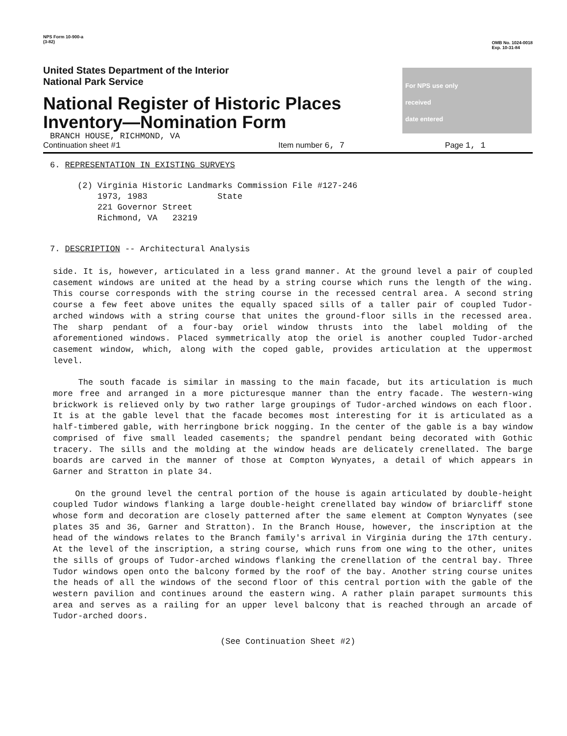NPS Form 10-900-a
(3-82)
OMB No. 1024-0018
Exp. 10-31-84
United States Department of the Interior
National Park Service
National Register of Historic Places
Inventory—Nomination Form
For NPS use only
received
date entered
BRANCH HOUSE, RICHMOND, VA
Continuation sheet #1 Item number 6, 7 Page 1, 1
6. REPRESENTATION IN EXISTING SURVEYS
(2) Virginia Historic Landmarks Commission File #127-246
1973, 1983 State
221 Governor Street
Richmond, VA 23219
7. DESCRIPTION -- Architectural Analysis
side. It is, however, articulated in a less grand manner. At the ground level a pair of coupled casement windows are united at the head by a string course which runs the length of the wing. This course corresponds with the string course in the recessed central area. A second string course a few feet above unites the equally spaced sills of a taller pair of coupled Tudor-arched windows with a string course that unites the ground-floor sills in the recessed area. The sharp pendant of a four-bay oriel window thrusts into the label molding of the aforementioned windows. Placed symmetrically atop the oriel is another coupled Tudor-arched casement window, which, along with the coped gable, provides articulation at the uppermost level.
The south facade is similar in massing to the main facade, but its articulation is much more free and arranged in a more picturesque manner than the entry facade. The western-wing brickwork is relieved only by two rather large groupings of Tudor-arched windows on each floor. It is at the gable level that the facade becomes most interesting for it is articulated as a half-timbered gable, with herringbone brick nogging. In the center of the gable is a bay window comprised of five small leaded casements; the spandrel pendant being decorated with Gothic tracery. The sills and the molding at the window heads are delicately crenellated. The barge boards are carved in the manner of those at Compton Wynyates, a detail of which appears in Garner and Stratton in plate 34.
On the ground level the central portion of the house is again articulated by double-height coupled Tudor windows flanking a large double-height crenellated bay window of briarcliff stone whose form and decoration are closely patterned after the same element at Compton Wynyates (see plates 35 and 36, Garner and Stratton). In the Branch House, however, the inscription at the head of the windows relates to the Branch family's arrival in Virginia during the 17th century. At the level of the inscription, a string course, which runs from one wing to the other, unites the sills of groups of Tudor-arched windows flanking the crenellation of the central bay. Three Tudor windows open onto the balcony formed by the roof of the bay. Another string course unites the heads of all the windows of the second floor of this central portion with the gable of the western pavilion and continues around the eastern wing. A rather plain parapet surmounts this area and serves as a railing for an upper level balcony that is reached through an arcade of Tudor-arched doors.
(See Continuation Sheet #2)